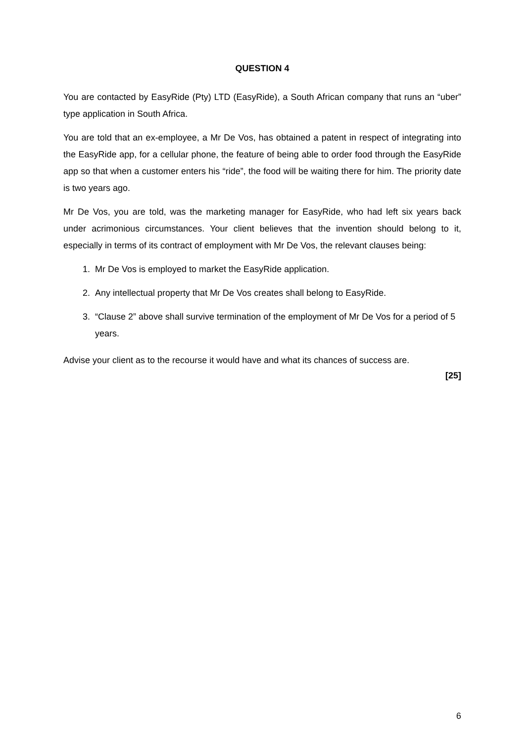QUESTION 4
You are contacted by EasyRide (Pty) LTD (EasyRide), a South African company that runs an “uber” type application in South Africa.
You are told that an ex-employee, a Mr De Vos, has obtained a patent in respect of integrating into the EasyRide app, for a cellular phone, the feature of being able to order food through the EasyRide app so that when a customer enters his “ride”, the food will be waiting there for him. The priority date is two years ago.
Mr De Vos, you are told, was the marketing manager for EasyRide, who had left six years back under acrimonious circumstances. Your client believes that the invention should belong to it, especially in terms of its contract of employment with Mr De Vos, the relevant clauses being:
1. Mr De Vos is employed to market the EasyRide application.
2. Any intellectual property that Mr De Vos creates shall belong to EasyRide.
3. “Clause 2” above shall survive termination of the employment of Mr De Vos for a period of 5 years.
Advise your client as to the recourse it would have and what its chances of success are.
[25]
6